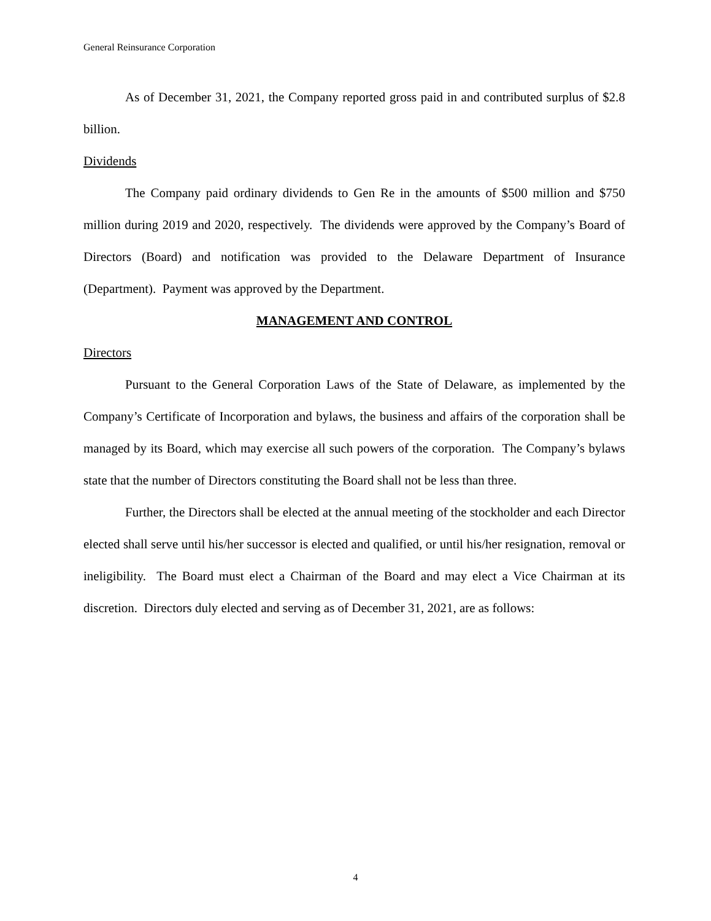General Reinsurance Corporation
As of December 31, 2021, the Company reported gross paid in and contributed surplus of $2.8 billion.
Dividends
The Company paid ordinary dividends to Gen Re in the amounts of $500 million and $750 million during 2019 and 2020, respectively. The dividends were approved by the Company’s Board of Directors (Board) and notification was provided to the Delaware Department of Insurance (Department). Payment was approved by the Department.
MANAGEMENT AND CONTROL
Directors
Pursuant to the General Corporation Laws of the State of Delaware, as implemented by the Company’s Certificate of Incorporation and bylaws, the business and affairs of the corporation shall be managed by its Board, which may exercise all such powers of the corporation. The Company’s bylaws state that the number of Directors constituting the Board shall not be less than three.
Further, the Directors shall be elected at the annual meeting of the stockholder and each Director elected shall serve until his/her successor is elected and qualified, or until his/her resignation, removal or ineligibility. The Board must elect a Chairman of the Board and may elect a Vice Chairman at its discretion. Directors duly elected and serving as of December 31, 2021, are as follows:
4